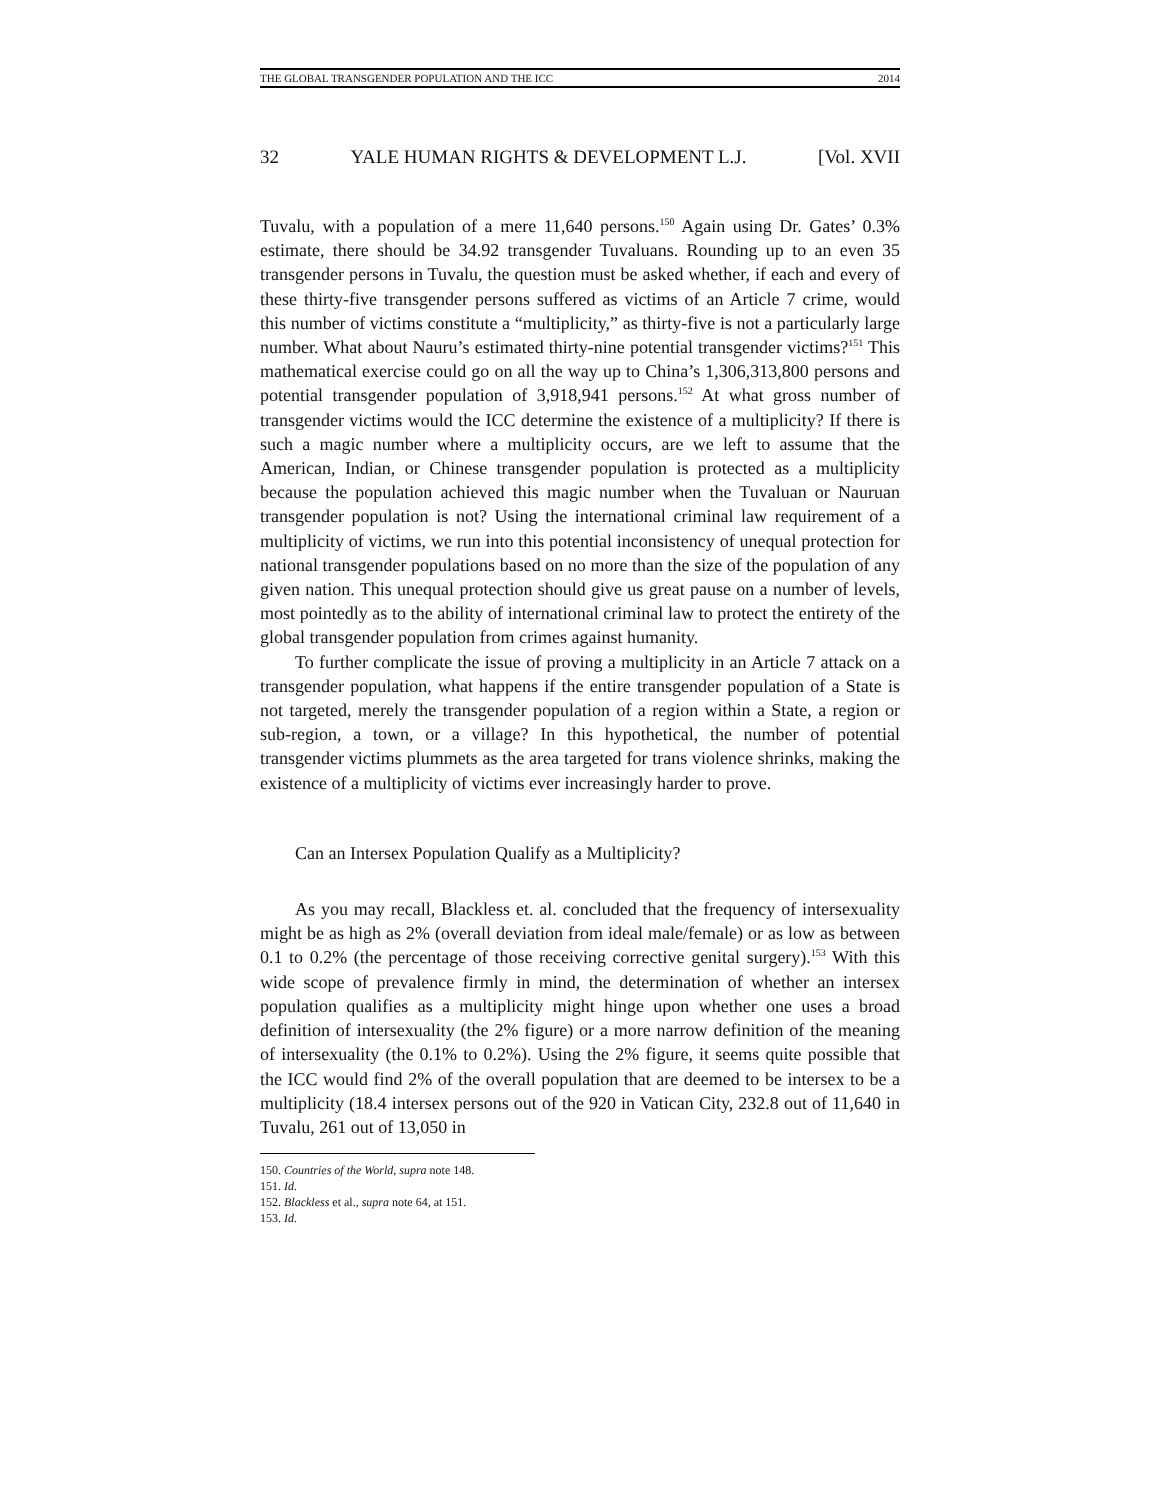THE GLOBAL TRANSGENDER POPULATION AND THE ICC 2014
32 YALE HUMAN RIGHTS & DEVELOPMENT L.J. [Vol. XVII
Tuvalu, with a population of a mere 11,640 persons.<sup>150</sup> Again using Dr. Gates’ 0.3% estimate, there should be 34.92 transgender Tuvaluans. Rounding up to an even 35 transgender persons in Tuvalu, the question must be asked whether, if each and every of these thirty-five transgender persons suffered as victims of an Article 7 crime, would this number of victims constitute a “multiplicity,” as thirty-five is not a particularly large number. What about Nauru’s estimated thirty-nine potential transgender victims?<sup>151</sup> This mathematical exercise could go on all the way up to China’s 1,306,313,800 persons and potential transgender population of 3,918,941 persons.<sup>152</sup> At what gross number of transgender victims would the ICC determine the existence of a multiplicity? If there is such a magic number where a multiplicity occurs, are we left to assume that the American, Indian, or Chinese transgender population is protected as a multiplicity because the population achieved this magic number when the Tuvaluan or Nauruan transgender population is not? Using the international criminal law requirement of a multiplicity of victims, we run into this potential inconsistency of unequal protection for national transgender populations based on no more than the size of the population of any given nation. This unequal protection should give us great pause on a number of levels, most pointedly as to the ability of international criminal law to protect the entirety of the global transgender population from crimes against humanity.
To further complicate the issue of proving a multiplicity in an Article 7 attack on a transgender population, what happens if the entire transgender population of a State is not targeted, merely the transgender population of a region within a State, a region or sub-region, a town, or a village? In this hypothetical, the number of potential transgender victims plummets as the area targeted for trans violence shrinks, making the existence of a multiplicity of victims ever increasingly harder to prove.
Can an Intersex Population Qualify as a Multiplicity?
As you may recall, Blackless et. al. concluded that the frequency of intersexuality might be as high as 2% (overall deviation from ideal male/female) or as low as between 0.1 to 0.2% (the percentage of those receiving corrective genital surgery).<sup>153</sup> With this wide scope of prevalence firmly in mind, the determination of whether an intersex population qualifies as a multiplicity might hinge upon whether one uses a broad definition of intersexuality (the 2% figure) or a more narrow definition of the meaning of intersexuality (the 0.1% to 0.2%). Using the 2% figure, it seems quite possible that the ICC would find 2% of the overall population that are deemed to be intersex to be a multiplicity (18.4 intersex persons out of the 920 in Vatican City, 232.8 out of 11,640 in Tuvalu, 261 out of 13,050 in
150. Countries of the World, supra note 148.
151. Id.
152. Blackless et al., supra note 64, at 151.
153. Id.